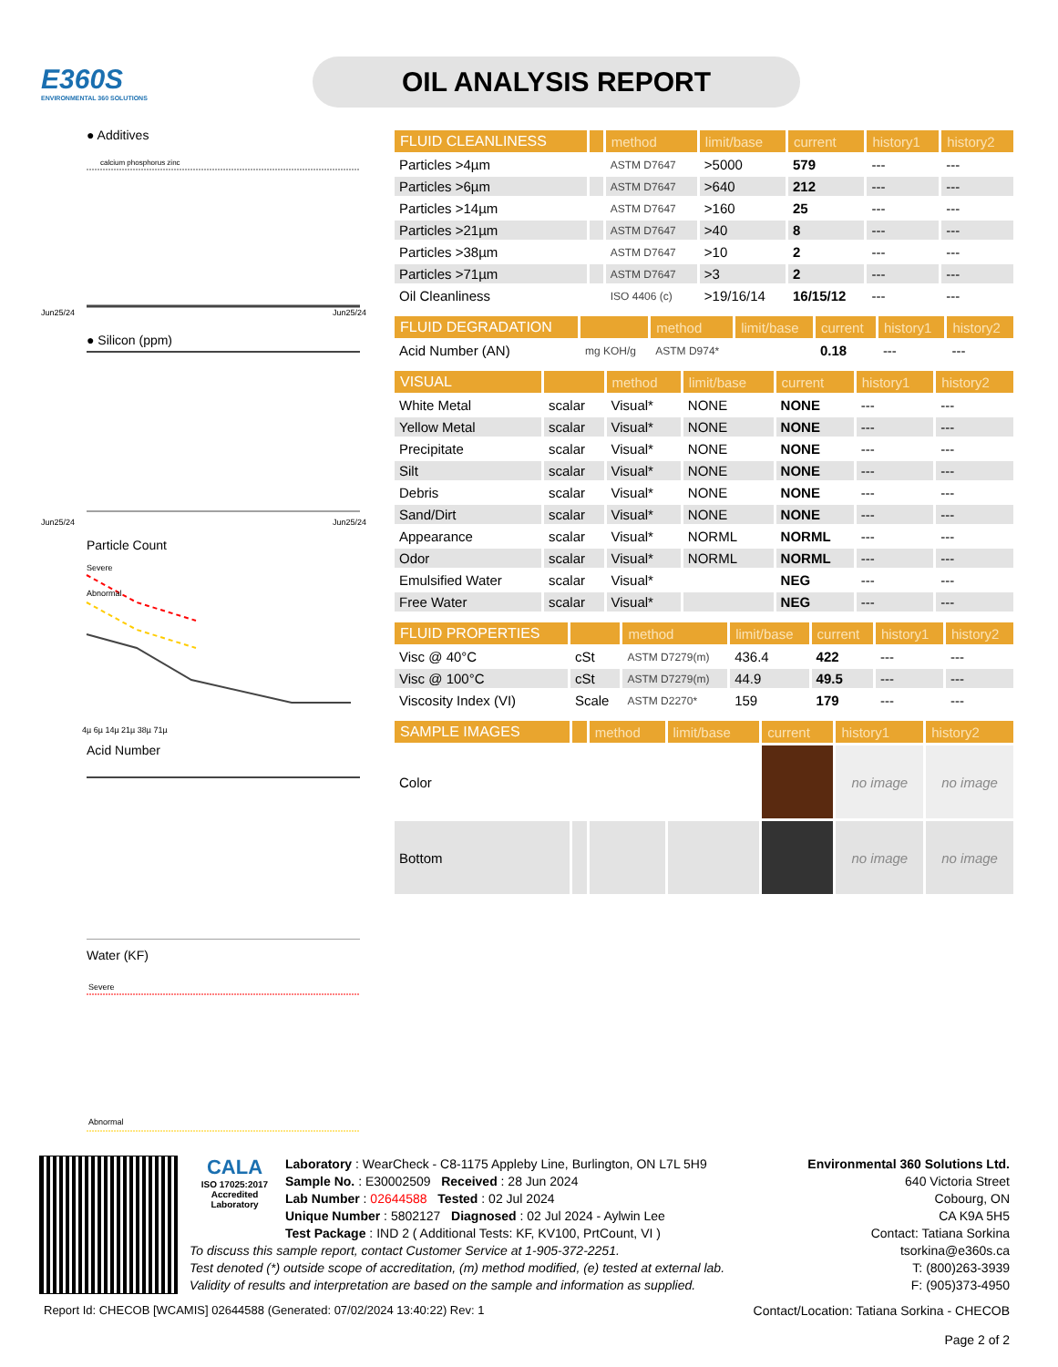E360S
ENVIRONMENTAL 360 SOLUTIONS
OIL ANALYSIS REPORT
● Additives
Jun25/24
Jun25/24
calcium phosphorus zinc
● Silicon (ppm)
Jun25/24
Jun25/24
Particle Count
Severe
Abnormal
4µ 6µ 14µ 21µ 38µ 71µ
Acid Number
Water (KF)
Severe
Abnormal
| FLUID CLEANLINESS | | method | limit/base | current | history1 | history2 |
| --- | --- | --- | --- | --- | --- | --- |
| Particles >4µm | | ASTM D7647 | >5000 | 579 | --- | --- |
| Particles >6µm | | ASTM D7647 | >640 | 212 | --- | --- |
| Particles >14µm | | ASTM D7647 | >160 | 25 | --- | --- |
| Particles >21µm | | ASTM D7647 | >40 | 8 | --- | --- |
| Particles >38µm | | ASTM D7647 | >10 | 2 | --- | --- |
| Particles >71µm | | ASTM D7647 | >3 | 2 | --- | --- |
| Oil Cleanliness | | ISO 4406 (c) | >19/16/14 | 16/15/12 | --- | --- |
| FLUID DEGRADATION | | method | limit/base | current | history1 | history2 |
| --- | --- | --- | --- | --- | --- | --- |
| Acid Number (AN) | mg KOH/g | ASTM D974* | | 0.18 | --- | --- |
| VISUAL | | method | limit/base | current | history1 | history2 |
| --- | --- | --- | --- | --- | --- | --- |
| White Metal | scalar | Visual* | NONE | NONE | --- | --- |
| Yellow Metal | scalar | Visual* | NONE | NONE | --- | --- |
| Precipitate | scalar | Visual* | NONE | NONE | --- | --- |
| Silt | scalar | Visual* | NONE | NONE | --- | --- |
| Debris | scalar | Visual* | NONE | NONE | --- | --- |
| Sand/Dirt | scalar | Visual* | NONE | NONE | --- | --- |
| Appearance | scalar | Visual* | NORML | NORML | --- | --- |
| Odor | scalar | Visual* | NORML | NORML | --- | --- |
| Emulsified Water | scalar | Visual* | | NEG | --- | --- |
| Free Water | scalar | Visual* | | NEG | --- | --- |
| FLUID PROPERTIES | | method | limit/base | current | history1 | history2 |
| --- | --- | --- | --- | --- | --- | --- |
| Visc @ 40°C | cSt | ASTM D7279(m) | 436.4 | 422 | --- | --- |
| Visc @ 100°C | cSt | ASTM D7279(m) | 44.9 | 49.5 | --- | --- |
| Viscosity Index (VI) | Scale | ASTM D2270* | 159 | 179 | --- | --- |
| SAMPLE IMAGES | | method | limit/base | current | history1 | history2 |
| --- | --- | --- | --- | --- | --- | --- |
| Color | | | | | no image | no image |
| Bottom | | | | | no image | no image |
CALA
ISO 17025:2017
Accredited
Laboratory
Environmental 360 Solutions Ltd.
640 Victoria Street
Cobourg, ON
CA K9A 5H5
Contact: Tatiana Sorkina
tsorkina@e360s.ca
T: (800)263-3939
F: (905)373-4950
Laboratory : WearCheck - C8-1175 Appleby Line, Burlington, ON L7L 5H9
Sample No. : E30002509 Received : 28 Jun 2024
Lab Number : 02644588 Tested : 02 Jul 2024
Unique Number : 5802127 Diagnosed : 02 Jul 2024 - Aylwin Lee
Test Package : IND 2 ( Additional Tests: KF, KV100, PrtCount, VI )
To discuss this sample report, contact Customer Service at 1-905-372-2251.
Test denoted (*) outside scope of accreditation, (m) method modified, (e) tested at external lab.
Validity of results and interpretation are based on the sample and information as supplied.
Report Id: CHECOB [WCAMIS] 02644588 (Generated: 07/02/2024 13:40:22) Rev: 1 Contact/Location: Tatiana Sorkina - CHECOB
Page 2 of 2